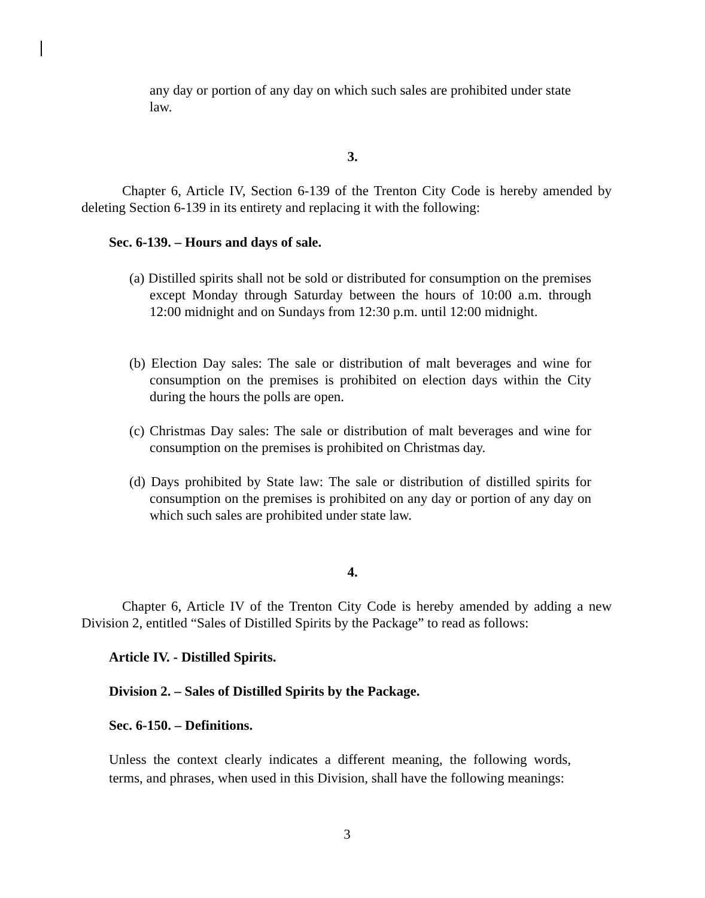any day or portion of any day on which such sales are prohibited under state law.
3.
Chapter 6, Article IV, Section 6-139 of the Trenton City Code is hereby amended by deleting Section 6-139 in its entirety and replacing it with the following:
Sec. 6-139. – Hours and days of sale.
(a) Distilled spirits shall not be sold or distributed for consumption on the premises except Monday through Saturday between the hours of 10:00 a.m. through 12:00 midnight and on Sundays from 12:30 p.m. until 12:00 midnight.
(b) Election Day sales: The sale or distribution of malt beverages and wine for consumption on the premises is prohibited on election days within the City during the hours the polls are open.
(c) Christmas Day sales: The sale or distribution of malt beverages and wine for consumption on the premises is prohibited on Christmas day.
(d) Days prohibited by State law: The sale or distribution of distilled spirits for consumption on the premises is prohibited on any day or portion of any day on which such sales are prohibited under state law.
4.
Chapter 6, Article IV of the Trenton City Code is hereby amended by adding a new Division 2, entitled “Sales of Distilled Spirits by the Package” to read as follows:
Article IV. - Distilled Spirits.
Division 2. – Sales of Distilled Spirits by the Package.
Sec. 6-150. – Definitions.
Unless the context clearly indicates a different meaning, the following words, terms, and phrases, when used in this Division, shall have the following meanings:
3